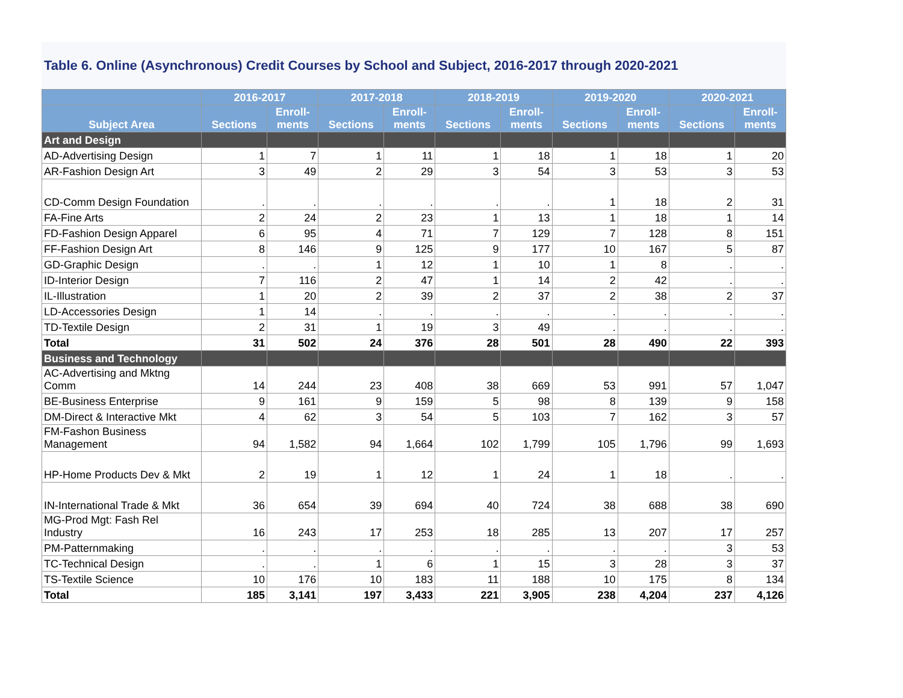Table 6. Online (Asynchronous) Credit Courses by School and Subject, 2016-2017 through 2020-2021
| | 2016-2017 | | 2017-2018 | | 2018-2019 | | 2019-2020 | | 2020-2021 | |
| --- | --- | --- | --- | --- | --- | --- | --- | --- | --- | --- |
| Subject Area | Sections | Enroll- ments | Sections | Enroll- ments | Sections | Enroll- ments | Sections | Enroll- ments | Sections | Enroll- ments |
| Art and Design | | | | | | | | | | |
| AD-Advertising Design | 1 | 7 | 1 | 11 | 1 | 18 | 1 | 18 | 1 | 20 |
| AR-Fashion Design Art | 3 | 49 | 2 | 29 | 3 | 54 | 3 | 53 | 3 | 53 |
| CD-Comm Design Foundation | . | . | . | . | . | . | 1 | 18 | 2 | 31 |
| FA-Fine Arts | 2 | 24 | 2 | 23 | 1 | 13 | 1 | 18 | 1 | 14 |
| FD-Fashion Design Apparel | 6 | 95 | 4 | 71 | 7 | 129 | 7 | 128 | 8 | 151 |
| FF-Fashion Design Art | 8 | 146 | 9 | 125 | 9 | 177 | 10 | 167 | 5 | 87 |
| GD-Graphic Design | . | . | 1 | 12 | 1 | 10 | 1 | 8 | . | . |
| ID-Interior Design | 7 | 116 | 2 | 47 | 1 | 14 | 2 | 42 | . | . |
| IL-Illustration | 1 | 20 | 2 | 39 | 2 | 37 | 2 | 38 | 2 | 37 |
| LD-Accessories Design | 1 | 14 | . | . | . | . | . | . | . | . |
| TD-Textile Design | 2 | 31 | 1 | 19 | 3 | 49 | . | . | . | . |
| Total | 31 | 502 | 24 | 376 | 28 | 501 | 28 | 490 | 22 | 393 |
| Business and Technology | | | | | | | | | | |
| AC-Advertising and Mktng Comm | 14 | 244 | 23 | 408 | 38 | 669 | 53 | 991 | 57 | 1,047 |
| BE-Business Enterprise | 9 | 161 | 9 | 159 | 5 | 98 | 8 | 139 | 9 | 158 |
| DM-Direct & Interactive Mkt | 4 | 62 | 3 | 54 | 5 | 103 | 7 | 162 | 3 | 57 |
| FM-Fashon Business Management | 94 | 1,582 | 94 | 1,664 | 102 | 1,799 | 105 | 1,796 | 99 | 1,693 |
| HP-Home Products Dev & Mkt | 2 | 19 | 1 | 12 | 1 | 24 | 1 | 18 | . | . |
| IN-International Trade & Mkt | 36 | 654 | 39 | 694 | 40 | 724 | 38 | 688 | 38 | 690 |
| MG-Prod Mgt: Fash Rel Industry | 16 | 243 | 17 | 253 | 18 | 285 | 13 | 207 | 17 | 257 |
| PM-Patternmaking | . | . | . | . | . | . | . | . | 3 | 53 |
| TC-Technical Design | . | . | 1 | 6 | 1 | 15 | 3 | 28 | 3 | 37 |
| TS-Textile Science | 10 | 176 | 10 | 183 | 11 | 188 | 10 | 175 | 8 | 134 |
| Total | 185 | 3,141 | 197 | 3,433 | 221 | 3,905 | 238 | 4,204 | 237 | 4,126 |